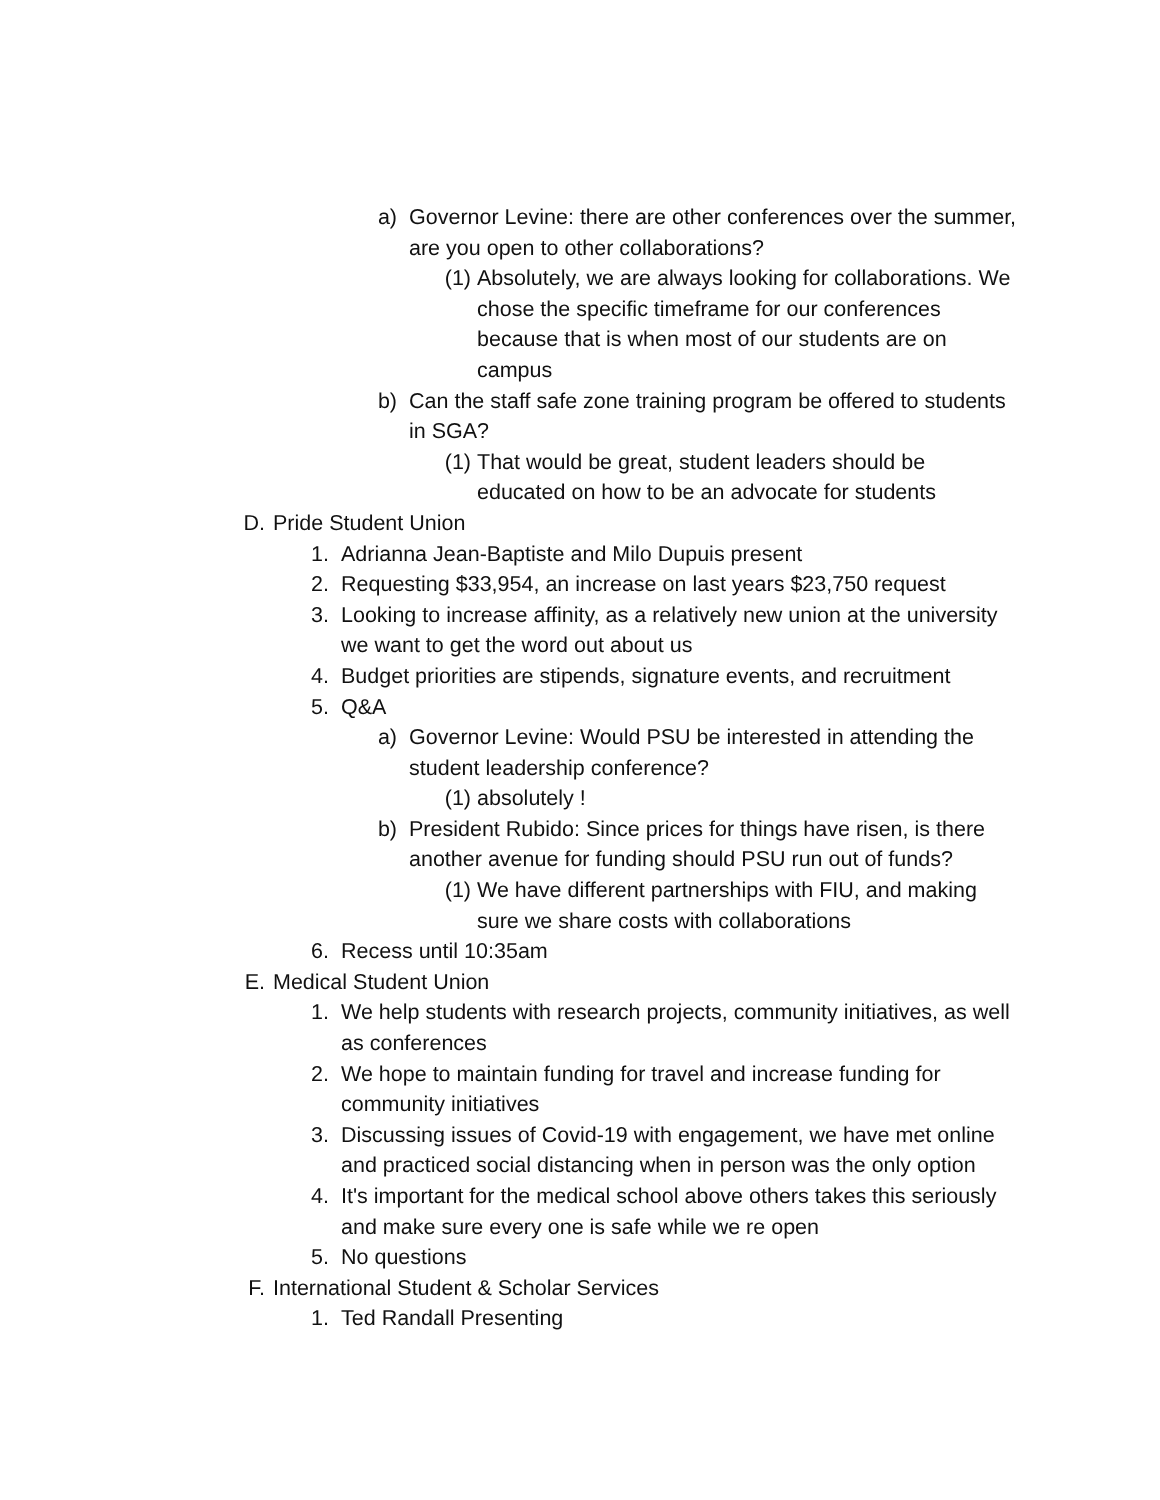a) Governor Levine: there are other conferences over the summer, are you open to other collaborations?
(1) Absolutely, we are always looking for collaborations. We chose the specific timeframe for our conferences because that is when most of our students are on campus
b) Can the staff safe zone training program be offered to students in SGA?
(1) That would be great, student leaders should be educated on how to be an advocate for students
D. Pride Student Union
1. Adrianna Jean-Baptiste and Milo Dupuis present
2. Requesting $33,954, an increase on last years $23,750 request
3. Looking to increase affinity, as a relatively new union at the university we want to get the word out about us
4. Budget priorities are stipends, signature events, and recruitment
5. Q&A
a) Governor Levine: Would PSU be interested in attending the student leadership conference?
(1) absolutely !
b) President Rubido: Since prices for things have risen, is there another avenue for funding should PSU run out of funds?
(1) We have different partnerships with FIU, and making sure we share costs with collaborations
6. Recess until 10:35am
E. Medical Student Union
1. We help students with research projects, community initiatives, as well as conferences
2. We hope to maintain funding for travel and increase funding for community initiatives
3. Discussing issues of Covid-19 with engagement, we have met online and practiced social distancing when in person was the only option
4. It's important for the medical school above others takes this seriously and make sure every one is safe while we re open
5. No questions
F. International Student & Scholar Services
1. Ted Randall Presenting